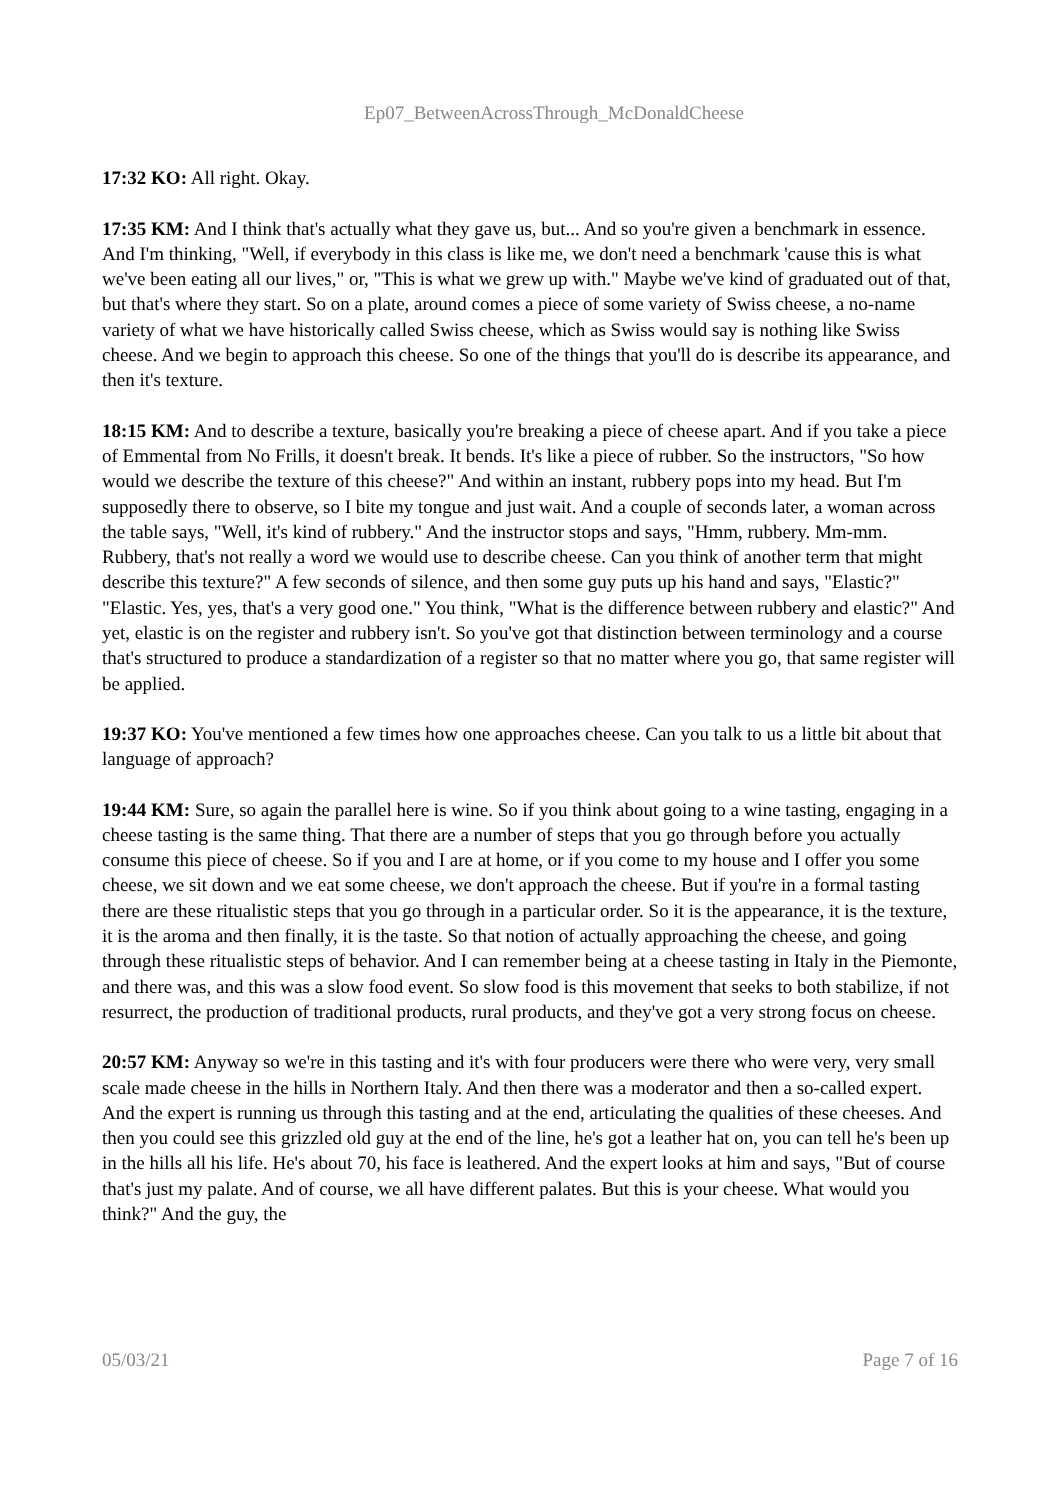Ep07_BetweenAcrossThrough_McDonaldCheese
17:32 KO: All right. Okay.
17:35 KM: And I think that's actually what they gave us, but... And so you're given a benchmark in essence. And I'm thinking, "Well, if everybody in this class is like me, we don't need a benchmark 'cause this is what we've been eating all our lives," or, "This is what we grew up with." Maybe we've kind of graduated out of that, but that's where they start. So on a plate, around comes a piece of some variety of Swiss cheese, a no-name variety of what we have historically called Swiss cheese, which as Swiss would say is nothing like Swiss cheese. And we begin to approach this cheese. So one of the things that you'll do is describe its appearance, and then it's texture.
18:15 KM: And to describe a texture, basically you're breaking a piece of cheese apart. And if you take a piece of Emmental from No Frills, it doesn't break. It bends. It's like a piece of rubber. So the instructors, "So how would we describe the texture of this cheese?" And within an instant, rubbery pops into my head. But I'm supposedly there to observe, so I bite my tongue and just wait. And a couple of seconds later, a woman across the table says, "Well, it's kind of rubbery." And the instructor stops and says, "Hmm, rubbery. Mm-mm. Rubbery, that's not really a word we would use to describe cheese. Can you think of another term that might describe this texture?" A few seconds of silence, and then some guy puts up his hand and says, "Elastic?" "Elastic. Yes, yes, that's a very good one." You think, "What is the difference between rubbery and elastic?" And yet, elastic is on the register and rubbery isn't. So you've got that distinction between terminology and a course that's structured to produce a standardization of a register so that no matter where you go, that same register will be applied.
19:37 KO: You've mentioned a few times how one approaches cheese. Can you talk to us a little bit about that language of approach?
19:44 KM: Sure, so again the parallel here is wine. So if you think about going to a wine tasting, engaging in a cheese tasting is the same thing. That there are a number of steps that you go through before you actually consume this piece of cheese. So if you and I are at home, or if you come to my house and I offer you some cheese, we sit down and we eat some cheese, we don't approach the cheese. But if you're in a formal tasting there are these ritualistic steps that you go through in a particular order. So it is the appearance, it is the texture, it is the aroma and then finally, it is the taste. So that notion of actually approaching the cheese, and going through these ritualistic steps of behavior. And I can remember being at a cheese tasting in Italy in the Piemonte, and there was, and this was a slow food event. So slow food is this movement that seeks to both stabilize, if not resurrect, the production of traditional products, rural products, and they've got a very strong focus on cheese.
20:57 KM: Anyway so we're in this tasting and it's with four producers were there who were very, very small scale made cheese in the hills in Northern Italy. And then there was a moderator and then a so-called expert. And the expert is running us through this tasting and at the end, articulating the qualities of these cheeses. And then you could see this grizzled old guy at the end of the line, he's got a leather hat on, you can tell he's been up in the hills all his life. He's about 70, his face is leathered. And the expert looks at him and says, "But of course that's just my palate. And of course, we all have different palates. But this is your cheese. What would you think?" And the guy, the
05/03/21 Page 7 of 16